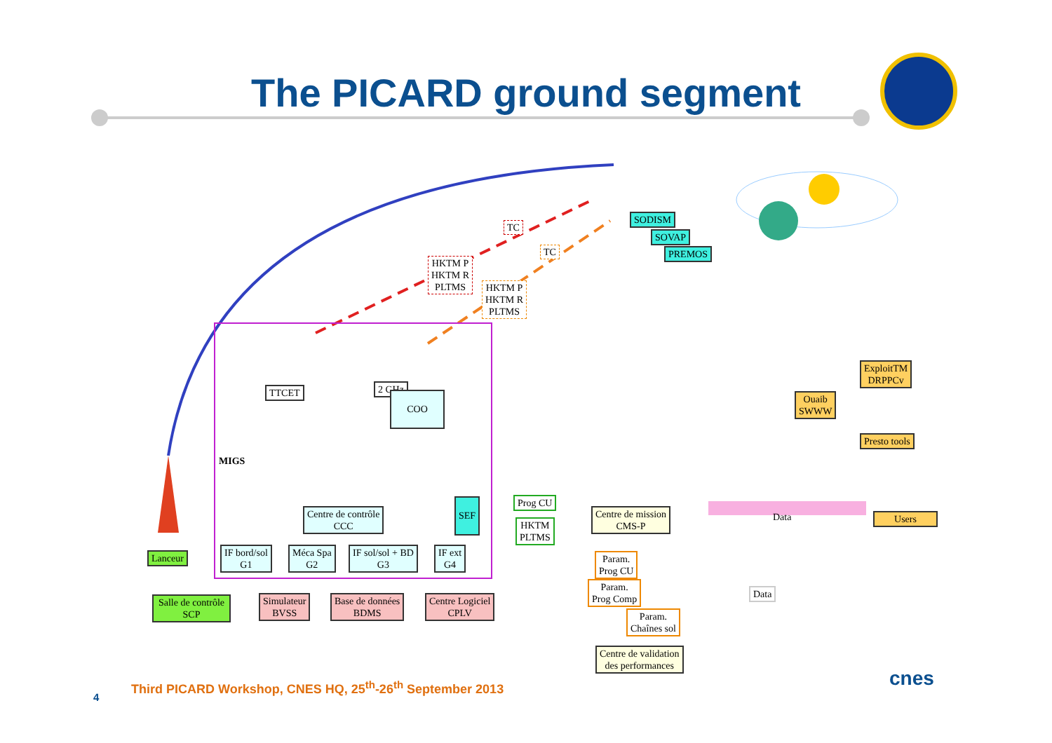The PICARD ground segment
SODISM
SOVAP
PREMOS
TC
TC
HKTM P
HKTM R
PLTMS
HKTM P
HKTM R
PLTMS
TTCET 2 GHz
COO
MIGS
Centre de contrôle
CCC
SEF
IF bord/sol
G1
Méca Spa
G2
IF sol/sol + BD
G3
IF ext
G4
Lanceur
Salle de contrôle
SCP
Simulateur
BVSS
Base de données
BDMS
Centre Logiciel
CPLV
Prog CU
HKTM
PLTMS
Centre de mission
CMS-P
Param.
Prog CU
Param.
Prog Comp
Param.
Chaînes sol
Centre de validation
des performances
Data
Data
Users
ExploitTM
DRPPCv
Ouaib
SWWW
Presto tools
Third PICARD Workshop, CNES HQ, 25<sup>th</sup>-26<sup>th</sup> September 2013
4
cnes